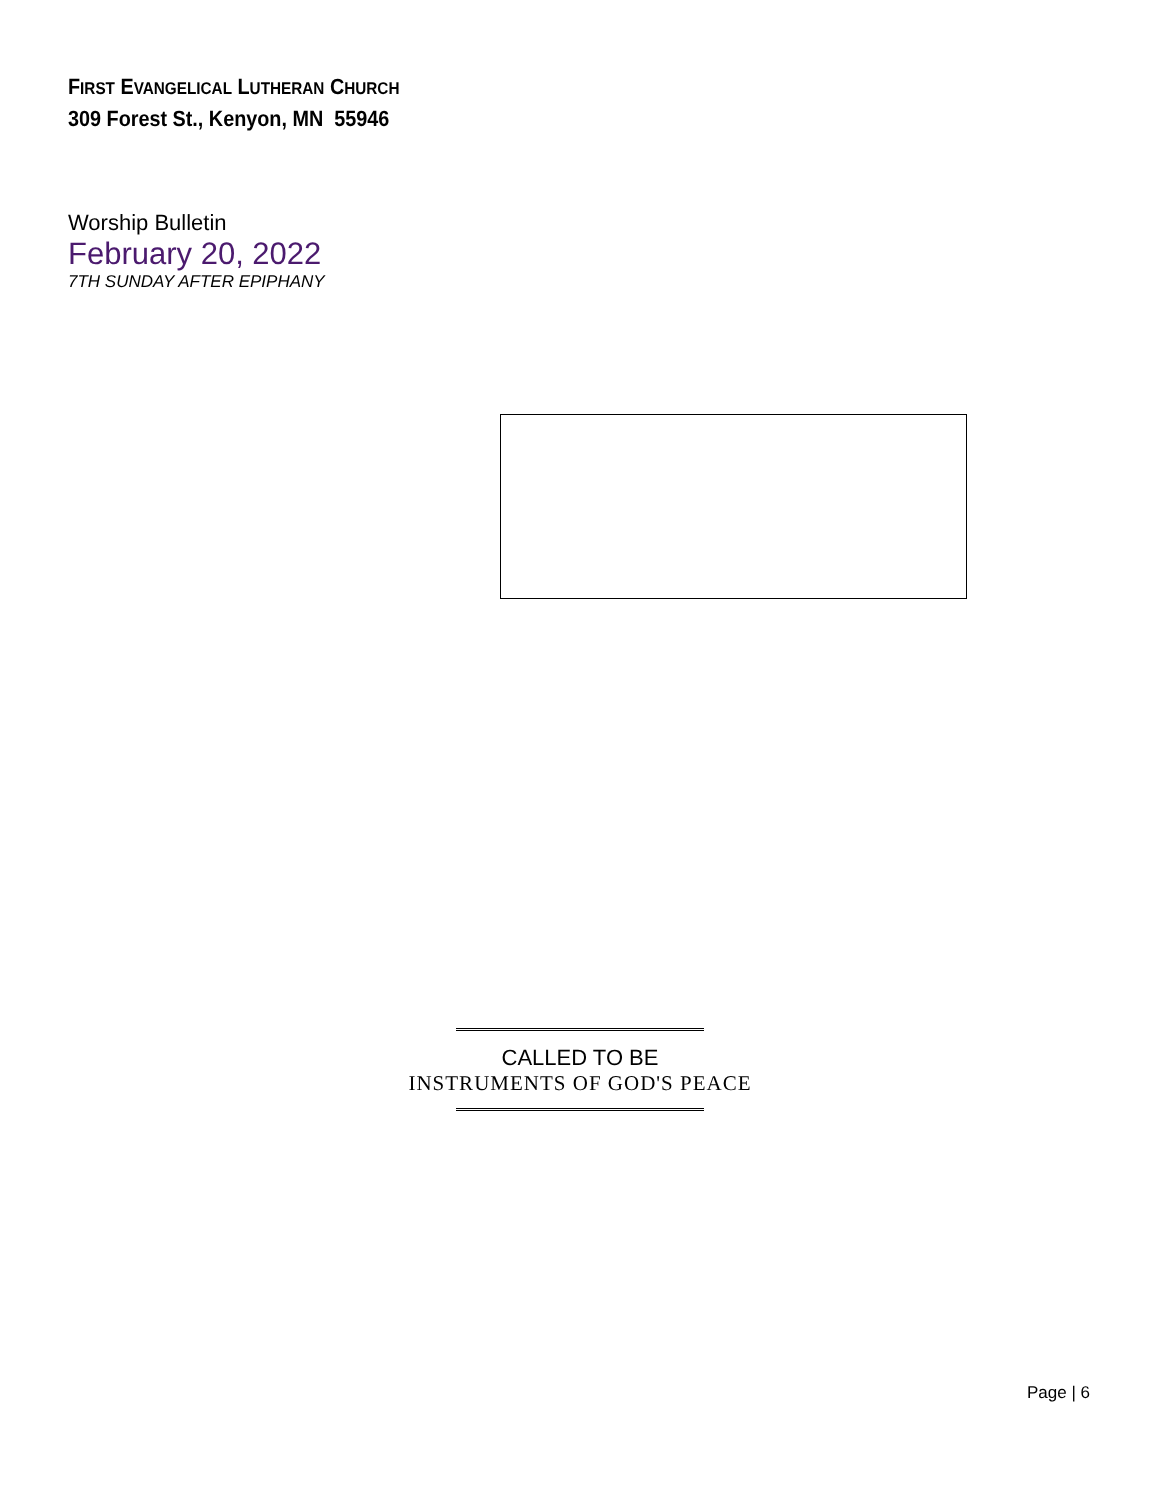FIRST EVANGELICAL LUTHERAN CHURCH
309 Forest St., Kenyon, MN 55946
Worship Bulletin
February 20, 2022
7TH SUNDAY AFTER EPIPHANY
CALLED TO BE
INSTRUMENTS OF GOD'S PEACE
Page | 6